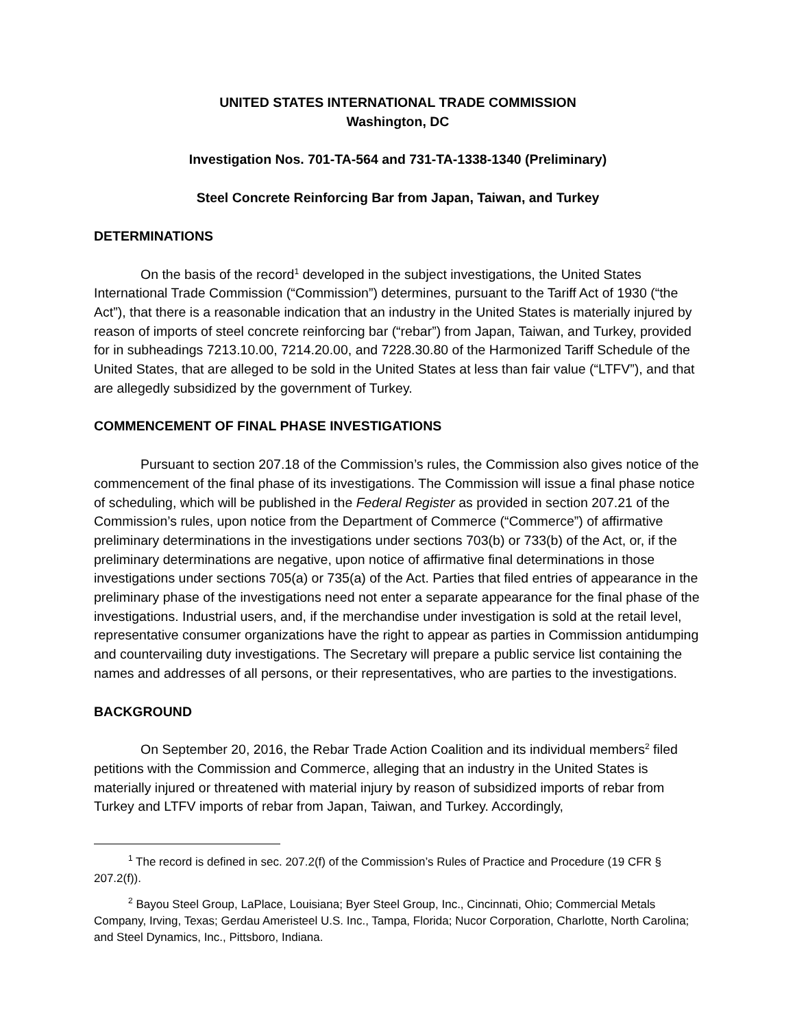UNITED STATES INTERNATIONAL TRADE COMMISSION
Washington, DC
Investigation Nos. 701-TA-564 and 731-TA-1338-1340 (Preliminary)
Steel Concrete Reinforcing Bar from Japan, Taiwan, and Turkey
DETERMINATIONS
On the basis of the record<sup>1</sup> developed in the subject investigations, the United States International Trade Commission (“Commission”) determines, pursuant to the Tariff Act of 1930 (“the Act”), that there is a reasonable indication that an industry in the United States is materially injured by reason of imports of steel concrete reinforcing bar (“rebar”) from Japan, Taiwan, and Turkey, provided for in subheadings 7213.10.00, 7214.20.00, and 7228.30.80 of the Harmonized Tariff Schedule of the United States, that are alleged to be sold in the United States at less than fair value (“LTFV”), and that are allegedly subsidized by the government of Turkey.
COMMENCEMENT OF FINAL PHASE INVESTIGATIONS
Pursuant to section 207.18 of the Commission’s rules, the Commission also gives notice of the commencement of the final phase of its investigations. The Commission will issue a final phase notice of scheduling, which will be published in the Federal Register as provided in section 207.21 of the Commission’s rules, upon notice from the Department of Commerce (“Commerce”) of affirmative preliminary determinations in the investigations under sections 703(b) or 733(b) of the Act, or, if the preliminary determinations are negative, upon notice of affirmative final determinations in those investigations under sections 705(a) or 735(a) of the Act. Parties that filed entries of appearance in the preliminary phase of the investigations need not enter a separate appearance for the final phase of the investigations. Industrial users, and, if the merchandise under investigation is sold at the retail level, representative consumer organizations have the right to appear as parties in Commission antidumping and countervailing duty investigations. The Secretary will prepare a public service list containing the names and addresses of all persons, or their representatives, who are parties to the investigations.
BACKGROUND
On September 20, 2016, the Rebar Trade Action Coalition and its individual members<sup>2</sup> filed petitions with the Commission and Commerce, alleging that an industry in the United States is materially injured or threatened with material injury by reason of subsidized imports of rebar from Turkey and LTFV imports of rebar from Japan, Taiwan, and Turkey. Accordingly,
<sup>1</sup> The record is defined in sec. 207.2(f) of the Commission’s Rules of Practice and Procedure (19 CFR § 207.2(f)).
<sup>2</sup> Bayou Steel Group, LaPlace, Louisiana; Byer Steel Group, Inc., Cincinnati, Ohio; Commercial Metals Company, Irving, Texas; Gerdau Ameristeel U.S. Inc., Tampa, Florida; Nucor Corporation, Charlotte, North Carolina; and Steel Dynamics, Inc., Pittsboro, Indiana.